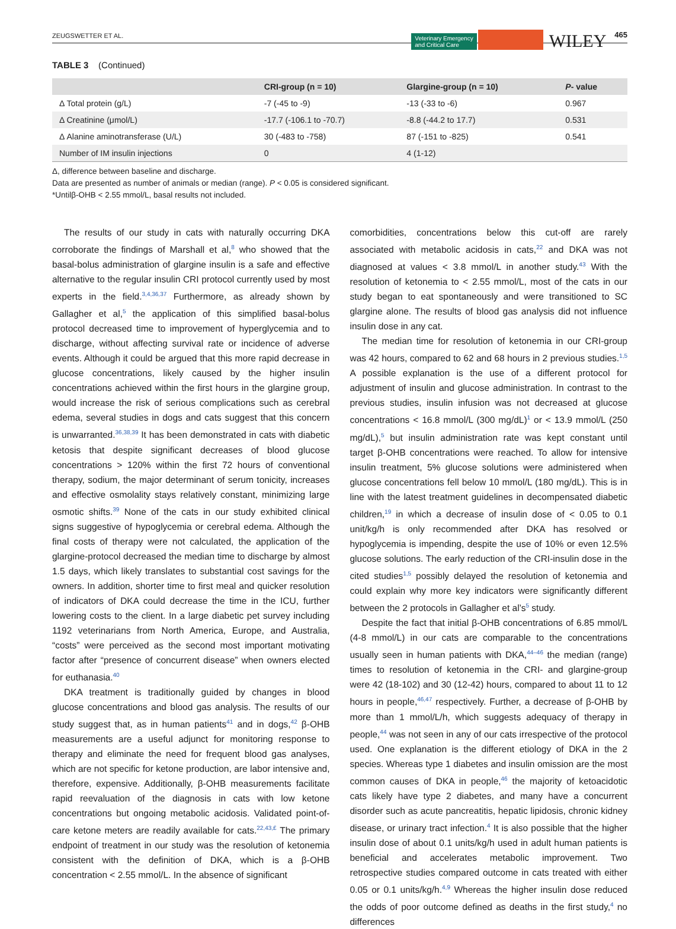ZEUGSWETTER ET AL. Veterinary Emergency
and Critical Care WILEY 465
TABLE 3 (Continued)
| | CRI-group (n = 10) | Glargine-group (n = 10) | P - value |
| --- | --- | --- | --- |
| Δ Total protein (g/L) | -7 (-45 to -9) | -13 (-33 to -6) | 0.967 |
| Δ Creatinine (μmol/L) | -17.7 (-106.1 to -70.7) | -8.8 (-44.2 to 17.7) | 0.531 |
| Δ Alanine aminotransferase (U/L) | 30 (-483 to -758) | 87 (-151 to -825) | 0.541 |
| Number of IM insulin injections | 0 | 4 (1-12) | |
Δ, difference between baseline and discharge.
Data are presented as number of animals or median (range). P < 0.05 is considered significant.
*Untilβ-OHB < 2.55 mmol/L, basal results not included.
The results of our study in cats with naturally occurring DKA corroborate the findings of Marshall et al,<sup>8</sup> who showed that the basal-bolus administration of glargine insulin is a safe and effective alternative to the regular insulin CRI protocol currently used by most experts in the field.<sup>3,4,36,37</sup> Furthermore, as already shown by Gallagher et al,<sup>5</sup> the application of this simplified basal-bolus protocol decreased time to improvement of hyperglycemia and to discharge, without affecting survival rate or incidence of adverse events. Although it could be argued that this more rapid decrease in glucose concentrations, likely caused by the higher insulin concentrations achieved within the first hours in the glargine group, would increase the risk of serious complications such as cerebral edema, several studies in dogs and cats suggest that this concern is unwarranted.<sup>36,38,39</sup> It has been demonstrated in cats with diabetic ketosis that despite significant decreases of blood glucose concentrations > 120% within the first 72 hours of conventional therapy, sodium, the major determinant of serum tonicity, increases and effective osmolality stays relatively constant, minimizing large osmotic shifts.<sup>39</sup> None of the cats in our study exhibited clinical signs suggestive of hypoglycemia or cerebral edema. Although the final costs of therapy were not calculated, the application of the glargine-protocol decreased the median time to discharge by almost 1.5 days, which likely translates to substantial cost savings for the owners. In addition, shorter time to first meal and quicker resolution of indicators of DKA could decrease the time in the ICU, further lowering costs to the client. In a large diabetic pet survey including 1192 veterinarians from North America, Europe, and Australia, “costs” were perceived as the second most important motivating factor after “presence of concurrent disease” when owners elected for euthanasia.<sup>40</sup>
DKA treatment is traditionally guided by changes in blood glucose concentrations and blood gas analysis. The results of our study suggest that, as in human patients<sup>41</sup> and in dogs,<sup>42</sup> β-OHB measurements are a useful adjunct for monitoring response to therapy and eliminate the need for frequent blood gas analyses, which are not specific for ketone production, are labor intensive and, therefore, expensive. Additionally, β-OHB measurements facilitate rapid reevaluation of the diagnosis in cats with low ketone concentrations but ongoing metabolic acidosis. Validated point-of-care ketone meters are readily available for cats.<sup>22,43,£</sup> The primary endpoint of treatment in our study was the resolution of ketonemia consistent with the definition of DKA, which is a β-OHB concentration < 2.55 mmol/L. In the absence of significant
comorbidities, concentrations below this cut-off are rarely associated with metabolic acidosis in cats,<sup>22</sup> and DKA was not diagnosed at values < 3.8 mmol/L in another study.<sup>43</sup> With the resolution of ketonemia to < 2.55 mmol/L, most of the cats in our study began to eat spontaneously and were transitioned to SC glargine alone. The results of blood gas analysis did not influence insulin dose in any cat.
The median time for resolution of ketonemia in our CRI-group was 42 hours, compared to 62 and 68 hours in 2 previous studies.<sup>1,5</sup> A possible explanation is the use of a different protocol for adjustment of insulin and glucose administration. In contrast to the previous studies, insulin infusion was not decreased at glucose concentrations < 16.8 mmol/L (300 mg/dL)<sup>1</sup> or < 13.9 mmol/L (250 mg/dL),<sup>5</sup> but insulin administration rate was kept constant until target β-OHB concentrations were reached. To allow for intensive insulin treatment, 5% glucose solutions were administered when glucose concentrations fell below 10 mmol/L (180 mg/dL). This is in line with the latest treatment guidelines in decompensated diabetic children,<sup>19</sup> in which a decrease of insulin dose of < 0.05 to 0.1 unit/kg/h is only recommended after DKA has resolved or hypoglycemia is impending, despite the use of 10% or even 12.5% glucose solutions. The early reduction of the CRI-insulin dose in the cited studies<sup>1,5</sup> possibly delayed the resolution of ketonemia and could explain why more key indicators were significantly different between the 2 protocols in Gallagher et al’s<sup>5</sup> study.
Despite the fact that initial β-OHB concentrations of 6.85 mmol/L (4-8 mmol/L) in our cats are comparable to the concentrations usually seen in human patients with DKA,<sup>44–46</sup> the median (range) times to resolution of ketonemia in the CRI- and glargine-group were 42 (18-102) and 30 (12-42) hours, compared to about 11 to 12 hours in people,<sup>46,47</sup> respectively. Further, a decrease of β-OHB by more than 1 mmol/L/h, which suggests adequacy of therapy in people,<sup>44</sup> was not seen in any of our cats irrespective of the protocol used. One explanation is the different etiology of DKA in the 2 species. Whereas type 1 diabetes and insulin omission are the most common causes of DKA in people,<sup>46</sup> the majority of ketoacidotic cats likely have type 2 diabetes, and many have a concurrent disorder such as acute pancreatitis, hepatic lipidosis, chronic kidney disease, or urinary tract infection.<sup>4</sup> It is also possible that the higher insulin dose of about 0.1 units/kg/h used in adult human patients is beneficial and accelerates metabolic improvement. Two retrospective studies compared outcome in cats treated with either 0.05 or 0.1 units/kg/h.<sup>4,9</sup> Whereas the higher insulin dose reduced the odds of poor outcome defined as deaths in the first study,<sup>4</sup> no differences